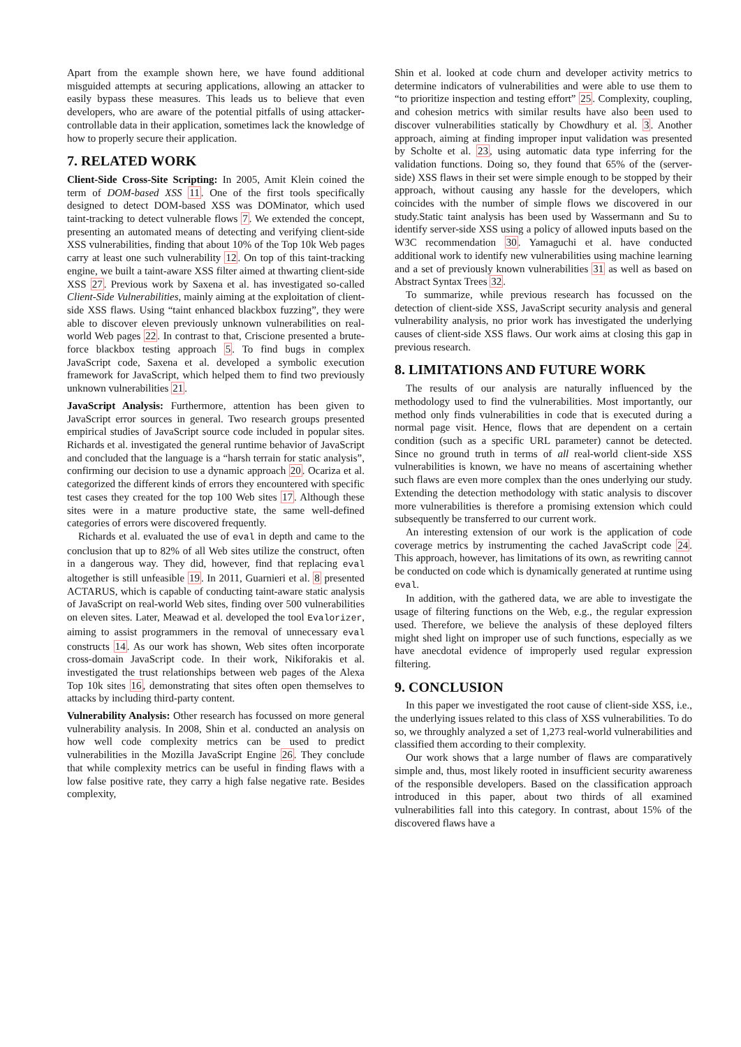Apart from the example shown here, we have found additional misguided attempts at securing applications, allowing an attacker to easily bypass these measures. This leads us to believe that even developers, who are aware of the potential pitfalls of using attacker-controllable data in their application, sometimes lack the knowledge of how to properly secure their application.
7. RELATED WORK
Client-Side Cross-Site Scripting: In 2005, Amit Klein coined the term of DOM-based XSS 11. One of the first tools specifically designed to detect DOM-based XSS was DOMinator, which used taint-tracking to detect vulnerable flows 7. We extended the concept, presenting an automated means of detecting and verifying client-side XSS vulnerabilities, finding that about 10% of the Top 10k Web pages carry at least one such vulnerability 12. On top of this taint-tracking engine, we built a taint-aware XSS filter aimed at thwarting client-side XSS 27. Previous work by Saxena et al. has investigated so-called Client-Side Vulnerabilities, mainly aiming at the exploitation of client-side XSS flaws. Using “taint enhanced blackbox fuzzing”, they were able to discover eleven previously unknown vulnerabilities on real-world Web pages 22. In contrast to that, Criscione presented a brute-force blackbox testing approach 5. To find bugs in complex JavaScript code, Saxena et al. developed a symbolic execution framework for JavaScript, which helped them to find two previously unknown vulnerabilities 21.
JavaScript Analysis: Furthermore, attention has been given to JavaScript error sources in general. Two research groups presented empirical studies of JavaScript source code included in popular sites. Richards et al. investigated the general runtime behavior of JavaScript and concluded that the language is a “harsh terrain for static analysis”, confirming our decision to use a dynamic approach 20. Ocariza et al. categorized the different kinds of errors they encountered with specific test cases they created for the top 100 Web sites 17. Although these sites were in a mature productive state, the same well-defined categories of errors were discovered frequently.
Richards et al. evaluated the use of eval in depth and came to the conclusion that up to 82% of all Web sites utilize the construct, often in a dangerous way. They did, however, find that replacing eval altogether is still unfeasible 19. In 2011, Guarnieri et al. 8 presented ACTARUS, which is capable of conducting taint-aware static analysis of JavaScript on real-world Web sites, finding over 500 vulnerabilities on eleven sites. Later, Meawad et al. developed the tool Evalorizer, aiming to assist programmers in the removal of unnecessary eval constructs 14. As our work has shown, Web sites often incorporate cross-domain JavaScript code. In their work, Nikiforakis et al. investigated the trust relationships between web pages of the Alexa Top 10k sites 16, demonstrating that sites often open themselves to attacks by including third-party content.
Vulnerability Analysis: Other research has focussed on more general vulnerability analysis. In 2008, Shin et al. conducted an analysis on how well code complexity metrics can be used to predict vulnerabilities in the Mozilla JavaScript Engine 26. They conclude that while complexity metrics can be useful in finding flaws with a low false positive rate, they carry a high false negative rate. Besides complexity,
Shin et al. looked at code churn and developer activity metrics to determine indicators of vulnerabilities and were able to use them to “to prioritize inspection and testing effort” 25. Complexity, coupling, and cohesion metrics with similar results have also been used to discover vulnerabilities statically by Chowdhury et al. 3. Another approach, aiming at finding improper input validation was presented by Scholte et al. 23, using automatic data type inferring for the validation functions. Doing so, they found that 65% of the (server-side) XSS flaws in their set were simple enough to be stopped by their approach, without causing any hassle for the developers, which coincides with the number of simple flows we discovered in our study.Static taint analysis has been used by Wassermann and Su to identify server-side XSS using a policy of allowed inputs based on the W3C recommendation 30. Yamaguchi et al. have conducted additional work to identify new vulnerabilities using machine learning and a set of previously known vulnerabilities 31 as well as based on Abstract Syntax Trees 32.
To summarize, while previous research has focussed on the detection of client-side XSS, JavaScript security analysis and general vulnerability analysis, no prior work has investigated the underlying causes of client-side XSS flaws. Our work aims at closing this gap in previous research.
8. LIMITATIONS AND FUTURE WORK
The results of our analysis are naturally influenced by the methodology used to find the vulnerabilities. Most importantly, our method only finds vulnerabilities in code that is executed during a normal page visit. Hence, flows that are dependent on a certain condition (such as a specific URL parameter) cannot be detected. Since no ground truth in terms of all real-world client-side XSS vulnerabilities is known, we have no means of ascertaining whether such flaws are even more complex than the ones underlying our study. Extending the detection methodology with static analysis to discover more vulnerabilities is therefore a promising extension which could subsequently be transferred to our current work.
An interesting extension of our work is the application of code coverage metrics by instrumenting the cached JavaScript code 24. This approach, however, has limitations of its own, as rewriting cannot be conducted on code which is dynamically generated at runtime using eval.
In addition, with the gathered data, we are able to investigate the usage of filtering functions on the Web, e.g., the regular expression used. Therefore, we believe the analysis of these deployed filters might shed light on improper use of such functions, especially as we have anecdotal evidence of improperly used regular expression filtering.
9. CONCLUSION
In this paper we investigated the root cause of client-side XSS, i.e., the underlying issues related to this class of XSS vulnerabilities. To do so, we throughly analyzed a set of 1,273 real-world vulnerabilities and classified them according to their complexity.
Our work shows that a large number of flaws are comparatively simple and, thus, most likely rooted in insufficient security awareness of the responsible developers. Based on the classification approach introduced in this paper, about two thirds of all examined vulnerabilities fall into this category. In contrast, about 15% of the discovered flaws have a